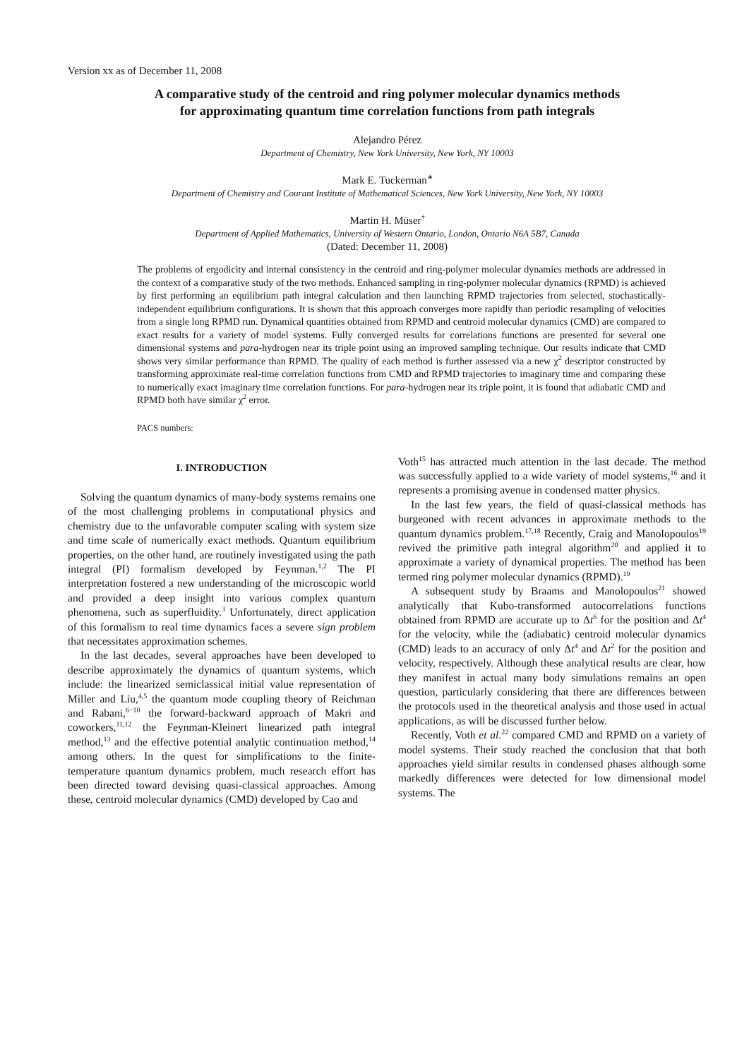Version xx as of December 11, 2008
A comparative study of the centroid and ring polymer molecular dynamics methods
for approximating quantum time correlation functions from path integrals
Alejandro Pérez
Department of Chemistry, New York University, New York, NY 10003
Mark E. Tuckerman<sup>∗</sup>
Department of Chemistry and Courant Institute of Mathematical Sciences, New York University, New York, NY 10003
Martin H. Müser<sup>†</sup>
Department of Applied Mathematics, University of Western Ontario, London, Ontario N6A 5B7, Canada
(Dated: December 11, 2008)
The problems of ergodicity and internal consistency in the centroid and ring-polymer molecular dynamics methods are addressed in the context of a comparative study of the two methods. Enhanced sampling in ring-polymer molecular dynamics (RPMD) is achieved by first performing an equilibrium path integral calculation and then launching RPMD trajectories from selected, stochastically-independent equilibrium configurations. It is shown that this approach converges more rapidly than periodic resampling of velocities from a single long RPMD run. Dynamical quantities obtained from RPMD and centroid molecular dynamics (CMD) are compared to exact results for a variety of model systems. Fully converged results for correlations functions are presented for several one dimensional systems and para-hydrogen near its triple point using an improved sampling technique. Our results indicate that CMD shows very similar performance than RPMD. The quality of each method is further assessed via a new χ<sup>2</sup> descriptor constructed by transforming approximate real-time correlation functions from CMD and RPMD trajectories to imaginary time and comparing these to numerically exact imaginary time correlation functions. For para-hydrogen near its triple point, it is found that adiabatic CMD and RPMD both have similar χ<sup>2</sup> error.
PACS numbers:
I. INTRODUCTION
Solving the quantum dynamics of many-body systems remains one of the most challenging problems in computational physics and chemistry due to the unfavorable computer scaling with system size and time scale of numerically exact methods. Quantum equilibrium properties, on the other hand, are routinely investigated using the path integral (PI) formalism developed by Feynman.<sup>1,2</sup> The PI interpretation fostered a new understanding of the microscopic world and provided a deep insight into various complex quantum phenomena, such as superfluidity.<sup>3</sup> Unfortunately, direct application of this formalism to real time dynamics faces a severe sign problem that necessitates approximation schemes.
In the last decades, several approaches have been developed to describe approximately the dynamics of quantum systems, which include: the linearized semiclassical initial value representation of Miller and Liu,<sup>4,5</sup> the quantum mode coupling theory of Reichman and Rabani,<sup>6−10</sup> the forward-backward approach of Makri and coworkers,<sup>11,12</sup> the Feynman-Kleinert linearized path integral method,<sup>13</sup> and the effective potential analytic continuation method,<sup>14</sup> among others. In the quest for simplifications to the finite-temperature quantum dynamics problem, much research effort has been directed toward devising quasi-classical approaches. Among these, centroid molecular dynamics (CMD) developed by Cao and
Voth<sup>15</sup> has attracted much attention in the last decade. The method was successfully applied to a wide variety of model systems,<sup>16</sup> and it represents a promising avenue in condensed matter physics.
In the last few years, the field of quasi-classical methods has burgeoned with recent advances in approximate methods to the quantum dynamics problem.<sup>17,18</sup> Recently, Craig and Manolopoulos<sup>19</sup> revived the primitive path integral algorithm<sup>20</sup> and applied it to approximate a variety of dynamical properties. The method has been termed ring polymer molecular dynamics (RPMD).<sup>19</sup>
A subsequent study by Braams and Manolopoulos<sup>21</sup> showed analytically that Kubo-transformed autocorrelations functions obtained from RPMD are accurate up to Δt<sup>6</sup> for the position and Δt<sup>4</sup> for the velocity, while the (adiabatic) centroid molecular dynamics (CMD) leads to an accuracy of only Δt<sup>4</sup> and Δt<sup>2</sup> for the position and velocity, respectively. Although these analytical results are clear, how they manifest in actual many body simulations remains an open question, particularly considering that there are differences between the protocols used in the theoretical analysis and those used in actual applications, as will be discussed further below.
Recently, Voth et al.<sup>22</sup> compared CMD and RPMD on a variety of model systems. Their study reached the conclusion that that both approaches yield similar results in condensed phases although some markedly differences were detected for low dimensional model systems. The